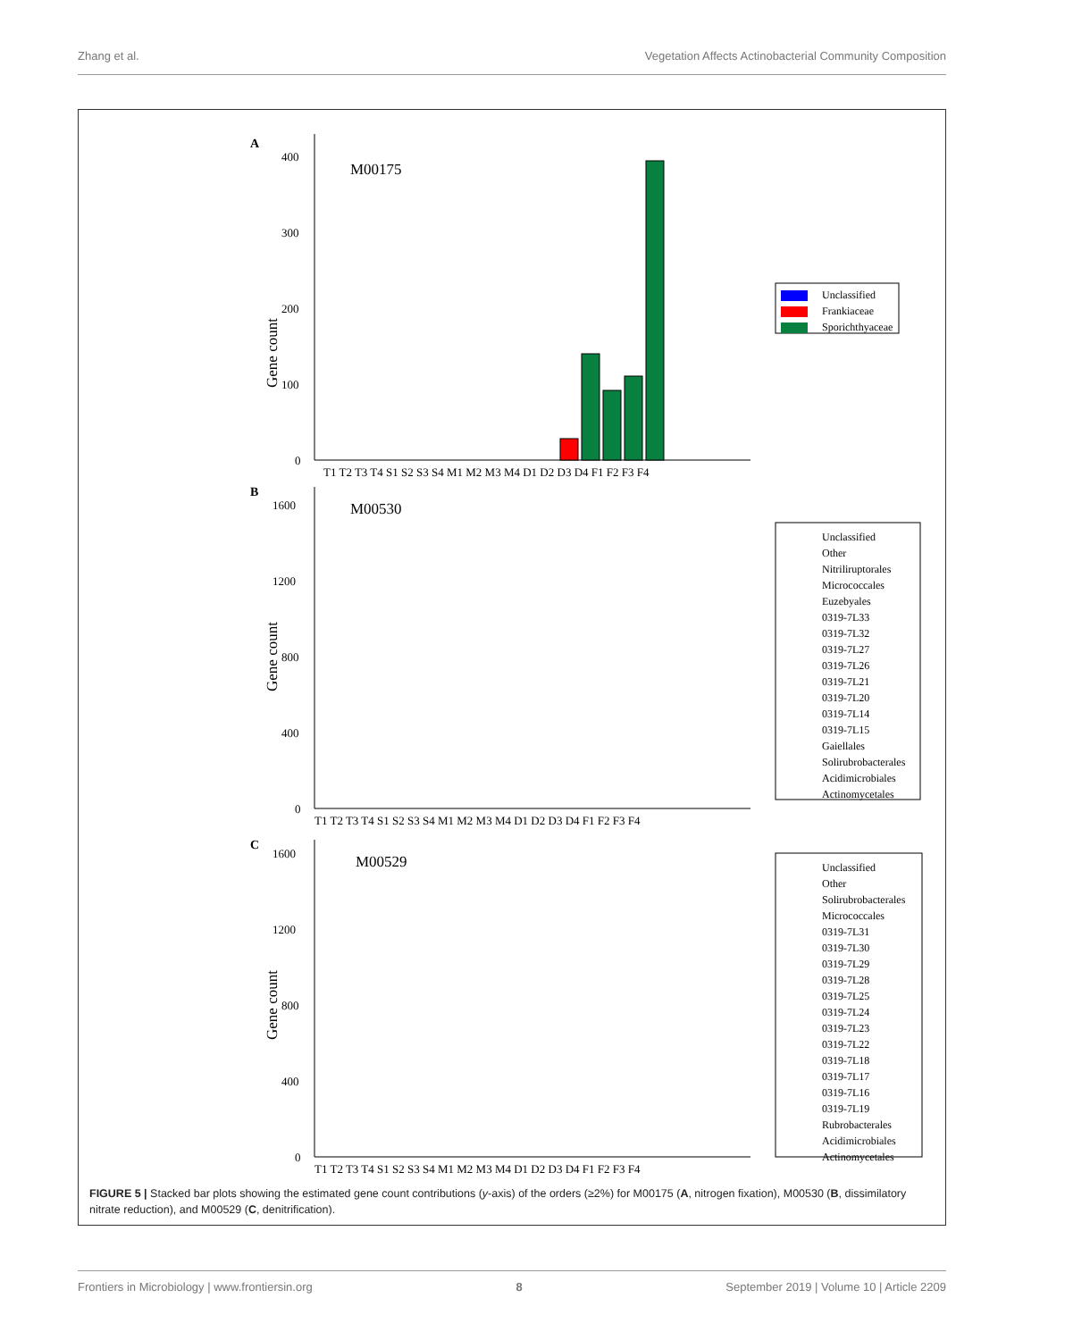Zhang et al. Vegetation Affects Actinobacterial Community Composition
A
0
100
200
300
400
Gene count
M00175
T1 T2 T3 T4 S1 S2 S3 S4 M1 M2 M3 M4 D1 D2 D3 D4 F1 F2 F3 F4
Unclassified
Frankiaceae
Sporichthyaceae
B
0
400
800
1200
1600
.
Gene count
M00530
T1 T2 T3 T4 S1 S2 S3 S4 M1 M2 M3 M4 D1 D2 D3 D4 F1 F2 F3 F4
Unclassified
Other
Nitriliruptorales
Micrococcales
Euzebyales
0319-7L33
0319-7L32
0319-7L27
0319-7L26
0319-7L21
0319-7L20
0319-7L14
0319-7L15
Gaiellales
Solirubrobacterales
Acidimicrobiales
Actinomycetales
C
0
400
800
1200
1600
Gene count
M00529
T1 T2 T3 T4 S1 S2 S3 S4 M1 M2 M3 M4 D1 D2 D3 D4 F1 F2 F3 F4
Unclassified
Other
Solirubrobacterales
Micrococcales
0319-7L31
0319-7L30
0319-7L29
0319-7L28
0319-7L25
0319-7L24
0319-7L23
0319-7L22
0319-7L18
0319-7L17
0319-7L16
0319-7L19
Rubrobacterales
Acidimicrobiales
Actinomycetales
FIGURE 5 | Stacked bar plots showing the estimated gene count contributions (y-axis) of the orders (≥2%) for M00175 (A, nitrogen fixation), M00530 (B, dissimilatory nitrate reduction), and M00529 (C, denitrification).
Frontiers in Microbiology | www.frontiersin.org 8 September 2019 | Volume 10 | Article 2209